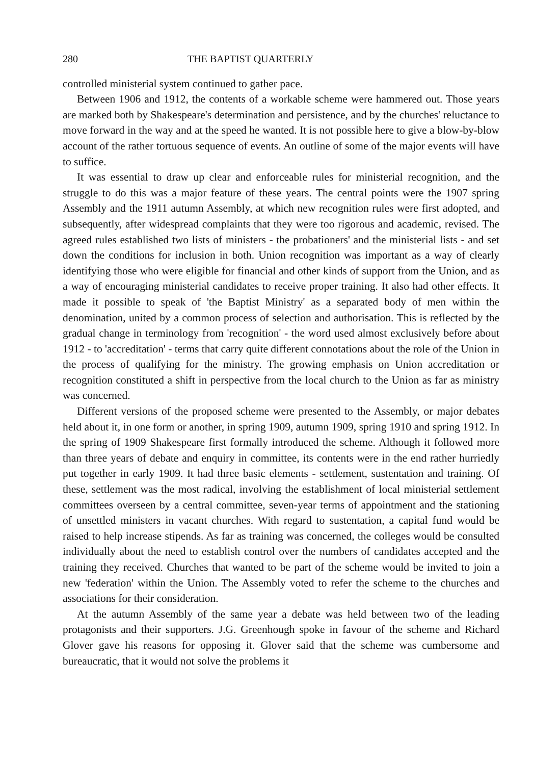280 THE BAPTIST QUARTERLY
controlled ministerial system continued to gather pace.
Between 1906 and 1912, the contents of a workable scheme were hammered out. Those years are marked both by Shakespeare's determination and persistence, and by the churches' reluctance to move forward in the way and at the speed he wanted. It is not possible here to give a blow-by-blow account of the rather tortuous sequence of events. An outline of some of the major events will have to suffice.
It was essential to draw up clear and enforceable rules for ministerial recognition, and the struggle to do this was a major feature of these years. The central points were the 1907 spring Assembly and the 1911 autumn Assembly, at which new recognition rules were first adopted, and subsequently, after widespread complaints that they were too rigorous and academic, revised. The agreed rules established two lists of ministers - the probationers' and the ministerial lists - and set down the conditions for inclusion in both. Union recognition was important as a way of clearly identifying those who were eligible for financial and other kinds of support from the Union, and as a way of encouraging ministerial candidates to receive proper training. It also had other effects. It made it possible to speak of 'the Baptist Ministry' as a separated body of men within the denomination, united by a common process of selection and authorisation. This is reflected by the gradual change in terminology from 'recognition' - the word used almost exclusively before about 1912 - to 'accreditation' - terms that carry quite different connotations about the role of the Union in the process of qualifying for the ministry. The growing emphasis on Union accreditation or recognition constituted a shift in perspective from the local church to the Union as far as ministry was concerned.
Different versions of the proposed scheme were presented to the Assembly, or major debates held about it, in one form or another, in spring 1909, autumn 1909, spring 1910 and spring 1912. In the spring of 1909 Shakespeare first formally introduced the scheme. Although it followed more than three years of debate and enquiry in committee, its contents were in the end rather hurriedly put together in early 1909. It had three basic elements - settlement, sustentation and training. Of these, settlement was the most radical, involving the establishment of local ministerial settlement committees overseen by a central committee, seven-year terms of appointment and the stationing of unsettled ministers in vacant churches. With regard to sustentation, a capital fund would be raised to help increase stipends. As far as training was concerned, the colleges would be consulted individually about the need to establish control over the numbers of candidates accepted and the training they received. Churches that wanted to be part of the scheme would be invited to join a new 'federation' within the Union. The Assembly voted to refer the scheme to the churches and associations for their consideration.
At the autumn Assembly of the same year a debate was held between two of the leading protagonists and their supporters. J.G. Greenhough spoke in favour of the scheme and Richard Glover gave his reasons for opposing it. Glover said that the scheme was cumbersome and bureaucratic, that it would not solve the problems it